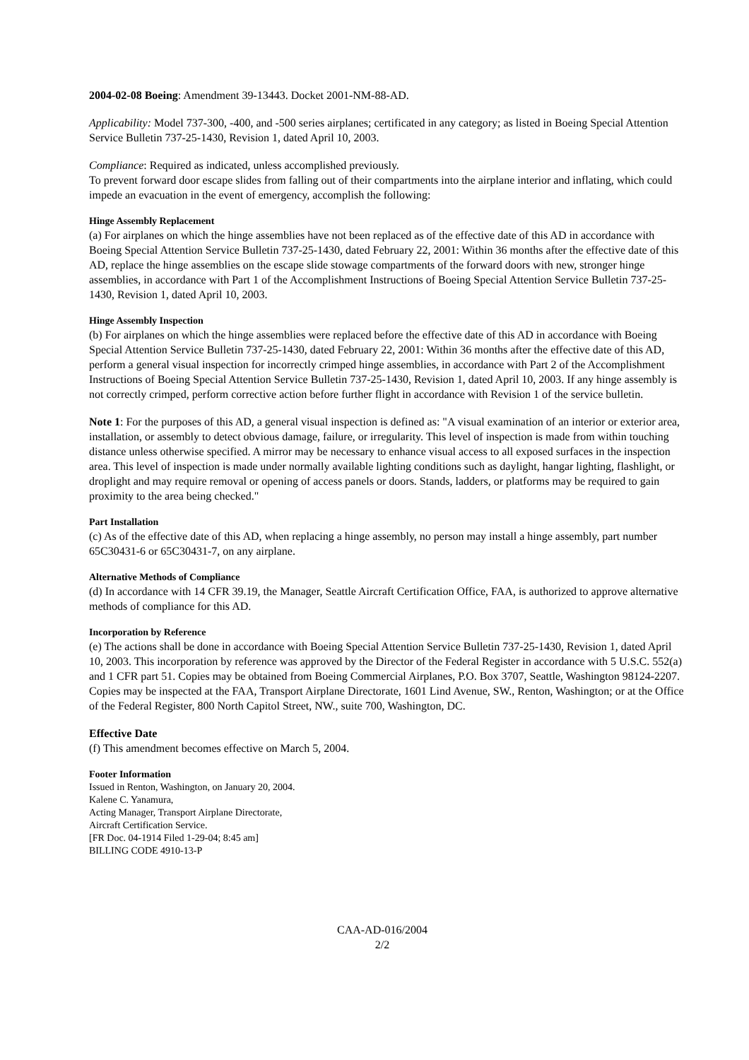2004-02-08 Boeing: Amendment 39-13443. Docket 2001-NM-88-AD.
Applicability: Model 737-300, -400, and -500 series airplanes; certificated in any category; as listed in Boeing Special Attention Service Bulletin 737-25-1430, Revision 1, dated April 10, 2003.
Compliance: Required as indicated, unless accomplished previously.
To prevent forward door escape slides from falling out of their compartments into the airplane interior and inflating, which could impede an evacuation in the event of emergency, accomplish the following:
Hinge Assembly Replacement
(a) For airplanes on which the hinge assemblies have not been replaced as of the effective date of this AD in accordance with Boeing Special Attention Service Bulletin 737-25-1430, dated February 22, 2001: Within 36 months after the effective date of this AD, replace the hinge assemblies on the escape slide stowage compartments of the forward doors with new, stronger hinge assemblies, in accordance with Part 1 of the Accomplishment Instructions of Boeing Special Attention Service Bulletin 737-25- 1430, Revision 1, dated April 10, 2003.
Hinge Assembly Inspection
(b) For airplanes on which the hinge assemblies were replaced before the effective date of this AD in accordance with Boeing Special Attention Service Bulletin 737-25-1430, dated February 22, 2001: Within 36 months after the effective date of this AD, perform a general visual inspection for incorrectly crimped hinge assemblies, in accordance with Part 2 of the Accomplishment Instructions of Boeing Special Attention Service Bulletin 737-25-1430, Revision 1, dated April 10, 2003. If any hinge assembly is not correctly crimped, perform corrective action before further flight in accordance with Revision 1 of the service bulletin.
Note 1: For the purposes of this AD, a general visual inspection is defined as: "A visual examination of an interior or exterior area, installation, or assembly to detect obvious damage, failure, or irregularity. This level of inspection is made from within touching distance unless otherwise specified. A mirror may be necessary to enhance visual access to all exposed surfaces in the inspection area. This level of inspection is made under normally available lighting conditions such as daylight, hangar lighting, flashlight, or droplight and may require removal or opening of access panels or doors. Stands, ladders, or platforms may be required to gain proximity to the area being checked."
Part Installation
(c) As of the effective date of this AD, when replacing a hinge assembly, no person may install a hinge assembly, part number 65C30431-6 or 65C30431-7, on any airplane.
Alternative Methods of Compliance
(d) In accordance with 14 CFR 39.19, the Manager, Seattle Aircraft Certification Office, FAA, is authorized to approve alternative methods of compliance for this AD.
Incorporation by Reference
(e) The actions shall be done in accordance with Boeing Special Attention Service Bulletin 737-25-1430, Revision 1, dated April 10, 2003. This incorporation by reference was approved by the Director of the Federal Register in accordance with 5 U.S.C. 552(a) and 1 CFR part 51. Copies may be obtained from Boeing Commercial Airplanes, P.O. Box 3707, Seattle, Washington 98124-2207. Copies may be inspected at the FAA, Transport Airplane Directorate, 1601 Lind Avenue, SW., Renton, Washington; or at the Office of the Federal Register, 800 North Capitol Street, NW., suite 700, Washington, DC.
Effective Date
(f) This amendment becomes effective on March 5, 2004.
Footer Information
Issued in Renton, Washington, on January 20, 2004.
Kalene C. Yanamura,
Acting Manager, Transport Airplane Directorate,
Aircraft Certification Service.
[FR Doc. 04-1914 Filed 1-29-04; 8:45 am]
BILLING CODE 4910-13-P
CAA-AD-016/2004
2/2